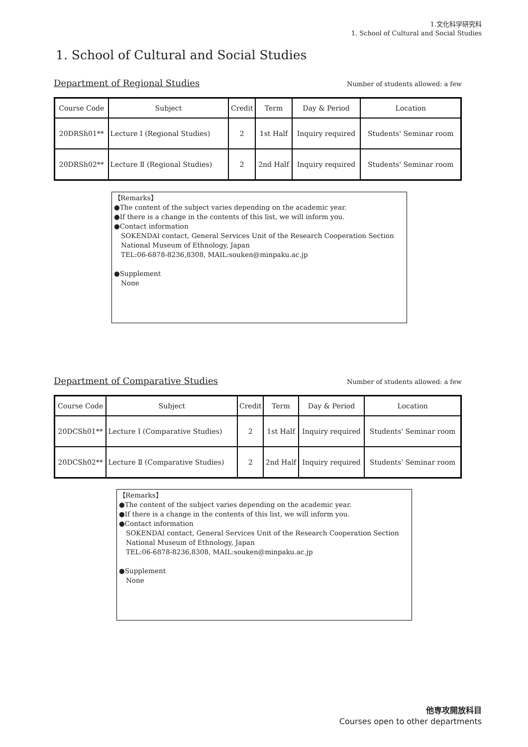1.文化科学研究科
1. School of Cultural and Social Studies
1. School of Cultural and Social Studies
Department of Regional Studies Number of students allowed: a few
| Course Code | Subject | Credit | Term | Day & Period | Location |
| --- | --- | --- | --- | --- | --- |
| 20DRSh01** | Lecture Ⅰ (Regional Studies) | 2 | 1st Half | Inquiry required | Students' Seminar room |
| 20DRSh02** | Lecture Ⅱ (Regional Studies) | 2 | 2nd Half | Inquiry required | Students' Seminar room |
【Remarks】
●The content of the subject varies depending on the academic year.
●If there is a change in the contents of this list, we will inform you.
●Contact information
SOKENDAI contact, General Services Unit of the Research Cooperation Section
National Museum of Ethnology, Japan
TEL:06-6878-8236,8308, MAIL:souken@minpaku.ac.jp
●Supplement
None
Department of Comparative Studies Number of students allowed: a few
| Course Code | Subject | Credit | Term | Day & Period | Location |
| --- | --- | --- | --- | --- | --- |
| 20DCSh01** | Lecture Ⅰ (Comparative Studies) | 2 | 1st Half | Inquiry required | Students' Seminar room |
| 20DCSh02** | Lecture Ⅱ (Comparative Studies) | 2 | 2nd Half | Inquiry required | Students' Seminar room |
【Remarks】
●The content of the subject varies depending on the academic year.
●If there is a change in the contents of this list, we will inform you.
●Contact information
SOKENDAI contact, General Services Unit of the Research Cooperation Section
National Museum of Ethnology, Japan
TEL:06-6878-8236,8308, MAIL:souken@minpaku.ac.jp
●Supplement
None
他専攻開放科目
Courses open to other departments